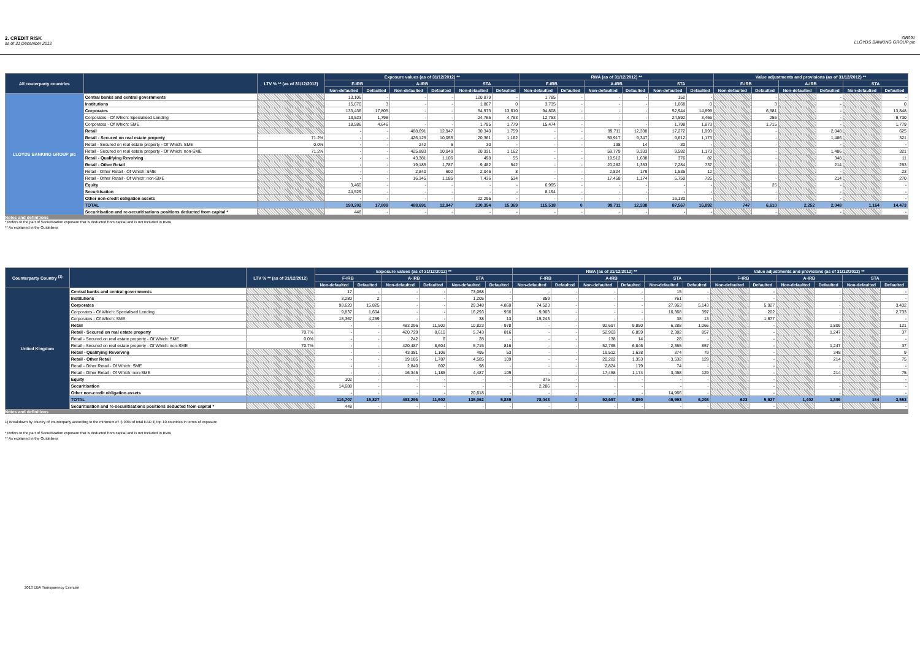2. CREDIT RISK
as of 31 December 2012
GB091
LLOYDS BANKING GROUP plc
| All couterparty countries | | LTV % ** (as of 31/12/2012) | Exposure values (as of 31/12/2012) ** | | | | | | RWA (as of 31/12/2012) ** | | | | | | Value adjustments and provisions (as of 31/12/2012) ** | | | | | |
| --- | --- | --- | --- | --- | --- | --- | --- | --- | --- | --- | --- | --- | --- | --- | --- | --- | --- | --- | --- | --- |
| | | | F-IRB | | A-IRB | | STA | | F-IRB | | A-IRB | | STA | | F-IRB | | A-IRB | | STA | |
| | | | Non-defaulted | Defaulted | Non-defaulted | Defaulted | Non-defaulted | Defaulted | Non-defaulted | Defaulted | Non-defaulted | Defaulted | Non-defaulted | Defaulted | Non-defaulted | Defaulted | Non-defaulted | Defaulted | Non-defaulted | Defaulted |
| LLOYDS BANKING GROUP plc | Central banks and central governments | | 13,106 | - | - | - | 120,879 | - | 1,785 | - | - | - | 152 | - | | - | | - | | - |
| | Institutions | | 15,670 | 3 | - | - | 1,867 | 0 | 3,735 | - | - | - | 1,068 | 0 | | 3 | | - | | 0 |
| | Corporates | | 133,436 | 17,805 | - | - | 54,973 | 13,610 | 94,808 | - | - | - | 52,944 | 14,899 | | 6,581 | | - | | 13,848 |
| | Corporates - Of Which: Specialised Lending | | 13,523 | 1,798 | - | - | 24,765 | 4,763 | 12,753 | - | - | - | 24,592 | 3,466 | | 255 | | - | | 9,730 |
| | Corporates - Of Which: SME | | 18,586 | 4,646 | - | - | 1,795 | 1,779 | 15,474 | - | - | - | 1,798 | 1,873 | | 1,715 | | - | | 1,779 |
| | Retail | | - | - | 488,691 | 12,947 | 30,340 | 1,759 | - | - | 99,711 | 12,338 | 17,272 | 1,993 | | - | | 2,048 | | 625 |
| | Retail - Secured on real estate property | 71.2% | - | - | 426,125 | 10,055 | 20,361 | 1,162 | - | - | 59,917 | 9,347 | 9,612 | 1,173 | | - | | 1,486 | | 321 |
| | Retail - Secured on real estate property - Of Which: SME | 0.0% | - | - | 242 | 6 | 30 | - | - | - | 138 | 14 | 30 | - | | - | | - | | - |
| | Retail - Secured on real estate property - Of Which: non-SME | 71.2% | - | - | 425,883 | 10,049 | 20,331 | 1,162 | - | - | 59,779 | 9,333 | 9,582 | 1,173 | | - | | 1,486 | | 321 |
| | Retail - Qualifying Revolving | | - | - | 43,381 | 1,106 | 498 | 55 | - | - | 19,512 | 1,638 | 376 | 82 | | - | | 348 | | 11 |
| | Retail - Other Retail | | - | - | 19,185 | 1,787 | 9,482 | 542 | - | - | 20,282 | 1,353 | 7,284 | 737 | | - | | 214 | | 293 |
| | Retail - Other Retail - Of Which: SME | | - | - | 2,840 | 602 | 2,046 | 8 | - | - | 2,824 | 179 | 1,535 | 12 | | - | | - | | 23 |
| | Retail - Other Retail - Of Which: non-SME | | - | - | 16,345 | 1,185 | 7,436 | 534 | - | - | 17,458 | 1,174 | 5,750 | 726 | | - | | 214 | | 270 |
| | Equity | | 3,460 | - | - | - | - | - | 6,995 | - | - | - | - | - | | 25 | | - | | - |
| | Securitisation | | 24,529 | - | - | - | - | - | 8,194 | - | - | - | - | - | | - | | - | | - |
| | Other non-credit obligation assets | | - | - | - | - | 22,295 | - | - | - | - | - | 16,130 | - | | - | | - | | - |
| | TOTAL | | 190,202 | 17,809 | 488,691 | 12,947 | 230,354 | 15,369 | 115,518 | 0 | 99,711 | 12,338 | 87,567 | 16,892 | 747 | 6,610 | 2,252 | 2,048 | 1,164 | 14,473 |
| | Securitisation and re-securitisations positions deducted from capital * | | 448 | - | - | - | - | - | - | - | - | - | - | - | | - | | - | | - |
Notes and definitions
* Refers to the part of Securitization exposure that is deducted from capital and is not included in RWA
** As explained in the Guidelines
| Counterparty Country <sup>(1)</sup> | | LTV % ** (as of 31/12/2012) | Exposure values (as of 31/12/2012) ** | | | | | | RWA (as of 31/12/2012) ** | | | | | | Value adjustments and provisions (as of 31/12/2012) ** | | | | | |
| --- | --- | --- | --- | --- | --- | --- | --- | --- | --- | --- | --- | --- | --- | --- | --- | --- | --- | --- | --- | --- |
| | | | F-IRB | | A-IRB | | STA | | F-IRB | | A-IRB | | STA | | F-IRB | | A-IRB | | STA | |
| | | | Non-defaulted | Defaulted | Non-defaulted | Defaulted | Non-defaulted | Defaulted | Non-defaulted | Defaulted | Non-defaulted | Defaulted | Non-defaulted | Defaulted | Non-defaulted | Defaulted | Non-defaulted | Defaulted | Non-defaulted | Defaulted |
| United Kingdom | Central banks and central governments | | 17 | - | - | - | 73,068 | - | - | - | - | - | 15 | - | | - | | - | | - |
| | Institutions | | 3,280 | 2 | - | - | 1,205 | - | 859 | - | - | - | 761 | - | | - | | - | | - |
| | Corporates | | 98,620 | 15,825 | - | - | 29,348 | 4,860 | 74,523 | - | - | - | 27,963 | 5,143 | | 5,927 | | - | | 3,432 |
| | Corporates - Of Which: Specialised Lending | | 9,837 | 1,604 | - | - | 16,293 | 956 | 9,903 | - | - | - | 16,368 | 397 | | 202 | | - | | 2,733 |
| | Corporates - Of Which: SME | | 18,367 | 4,259 | - | - | 38 | 13 | 15,243 | - | - | - | 38 | 13 | | 1,677 | | - | | - |
| | Retail | | - | - | 483,296 | 11,502 | 10,823 | 978 | - | - | 92,697 | 9,850 | 6,288 | 1,066 | | - | | 1,809 | | 121 |
| | Retail - Secured on real estate property | 70.7% | - | - | 420,729 | 8,610 | 5,743 | 816 | - | - | 52,903 | 6,859 | 2,382 | 857 | | - | | 1,247 | | 37 |
| | Retail - Secured on real estate property - Of Which: SME | 0.0% | - | - | 242 | 6 | 28 | - | - | - | 138 | 14 | 28 | - | | - | | - | | - |
| | Retail - Secured on real estate property - Of Which: non-SME | 70.7% | - | - | 420,487 | 8,604 | 5,715 | 816 | - | - | 52,765 | 6,846 | 2,355 | 857 | | - | | 1,247 | | 37 |
| | Retail - Qualifying Revolving | | - | - | 43,381 | 1,106 | 495 | 53 | - | - | 19,512 | 1,638 | 374 | 79 | | - | | 348 | | 9 |
| | Retail - Other Retail | | - | - | 19,185 | 1,787 | 4,585 | 109 | - | - | 20,282 | 1,353 | 3,532 | 129 | | - | | 214 | | 75 |
| | Retail - Other Retail - Of Which: SME | | - | - | 2,840 | 602 | 98 | - | - | - | 2,824 | 179 | 74 | - | | - | | - | | - |
| | Retail - Other Retail - Of Which: non-SME | | - | - | 16,345 | 1,185 | 4,487 | 109 | - | - | 17,458 | 1,174 | 3,458 | 129 | | - | | 214 | | 75 |
| | Equity | | 102 | - | - | - | - | - | 375 | - | - | - | - | - | | - | | - | | - |
| | Securitisation | | 14,688 | - | - | - | - | - | 2,286 | - | - | - | - | - | | - | | - | | - |
| | Other non-credit obligation assets | | - | - | - | - | 20,618 | - | - | - | - | - | 14,966 | - | | - | | - | | - |
| | TOTAL | | 116,707 | 15,827 | 483,296 | 11,502 | 135,062 | 5,839 | 78,043 | 0 | 92,697 | 9,850 | 49,993 | 6,208 | 623 | 5,927 | 1,402 | 1,809 | 154 | 3,553 |
| | Securitisation and re-securitisations positions deducted from capital * | | 448 | - | - | - | - | - | - | - | - | - | - | - | | - | | - | | - |
Notes and definitions
1) Breakdown by country of counterparty according to the minimum of: i) 90% of total EAD ii) top 10 countries in terms of exposure
* Refers to the part of Securitization exposure that is deducted from capital and is not included in RWA
** As explained in the Guidelines
2013 EBA Transparency Exercise